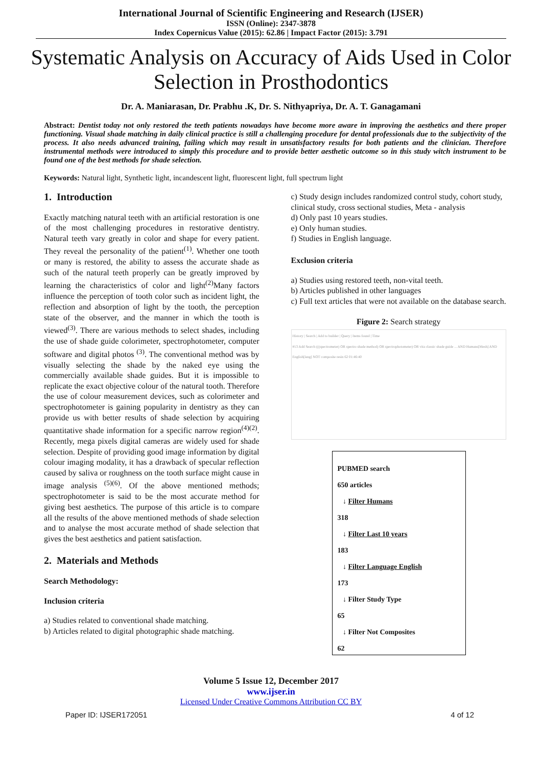International Journal of Scientific Engineering and Research (IJSER)
ISSN (Online): 2347-3878
Index Copernicus Value (2015): 62.86 | Impact Factor (2015): 3.791
Systematic Analysis on Accuracy of Aids Used in Color Selection in Prosthodontics
Dr. A. Maniarasan, Dr. Prabhu .K, Dr. S. Nithyapriya, Dr. A. T. Ganagamani
Abstract: Dentist today not only restored the teeth patients nowadays have become more aware in improving the aesthetics and there proper functioning. Visual shade matching in daily clinical practice is still a challenging procedure for dental professionals due to the subjectivity of the process. It also needs advanced training, failing which may result in unsatisfactory results for both patients and the clinician. Therefore instrumental methods were introduced to simply this procedure and to provide better aesthetic outcome so in this study witch instrument to be found one of the best methods for shade selection.
Keywords: Natural light, Synthetic light, incandescent light, fluorescent light, full spectrum light
1. Introduction
Exactly matching natural teeth with an artificial restoration is one of the most challenging procedures in restorative dentistry. Natural teeth vary greatly in color and shape for every patient. They reveal the personality of the patient<sup>(1)</sup>. Whether one tooth or many is restored, the ability to assess the accurate shade as such of the natural teeth properly can be greatly improved by learning the characteristics of color and light<sup>(2)</sup>Many factors influence the perception of tooth color such as incident light, the reflection and absorption of light by the tooth, the perception state of the observer, and the manner in which the tooth is viewed<sup>(3)</sup>. There are various methods to select shades, including the use of shade guide colorimeter, spectrophotometer, computer software and digital photos <sup>(3)</sup>. The conventional method was by visually selecting the shade by the naked eye using the commercially available shade guides. But it is impossible to replicate the exact objective colour of the natural tooth. Therefore the use of colour measurement devices, such as colorimeter and spectrophotometer is gaining popularity in dentistry as they can provide us with better results of shade selection by acquiring quantitative shade information for a specific narrow region<sup>(4)(2)</sup>. Recently, mega pixels digital cameras are widely used for shade selection. Despite of providing good image information by digital colour imaging modality, it has a drawback of specular reflection caused by saliva or roughness on the tooth surface might cause in image analysis <sup>(5)(6)</sup>. Of the above mentioned methods; spectrophotometer is said to be the most accurate method for giving best aesthetics. The purpose of this article is to compare all the results of the above mentioned methods of shade selection and to analyse the most accurate method of shade selection that gives the best aesthetics and patient satisfaction.
2. Materials and Methods
Search Methodology:
Inclusion criteria
a) Studies related to conventional shade matching.
b) Articles related to digital photographic shade matching.
c) Study design includes randomized control study, cohort study, clinical study, cross sectional studies, Meta - analysis
d) Only past 10 years studies.
e) Only human studies.
f) Studies in English language.
Exclusion criteria
a) Studies using restored teeth, non-vital teeth.
b) Articles published in other languages
c) Full text articles that were not available on the database search.
Figure 2: Search strategy
History | Search | Add to builder | Query | Items found | Time
#13 Add Search (((spectrometer) OR spectro shade method) OR spectrophotometer) OR vita classic shade guide ... AND Humans[Mesh] AND English[lang] NOT composite resin 62 01:46:40
PUBMED search
650 articles
↓ Filter Humans
318
↓ Filter Last 10 years
183
↓ Filter Language English
173
↓ Filter Study Type
65
↓ Filter Not Composites
62
Volume 5 Issue 12, December 2017
www.ijser.in
Licensed Under Creative Commons Attribution CC BY
Paper ID: IJSER172051 4 of 12